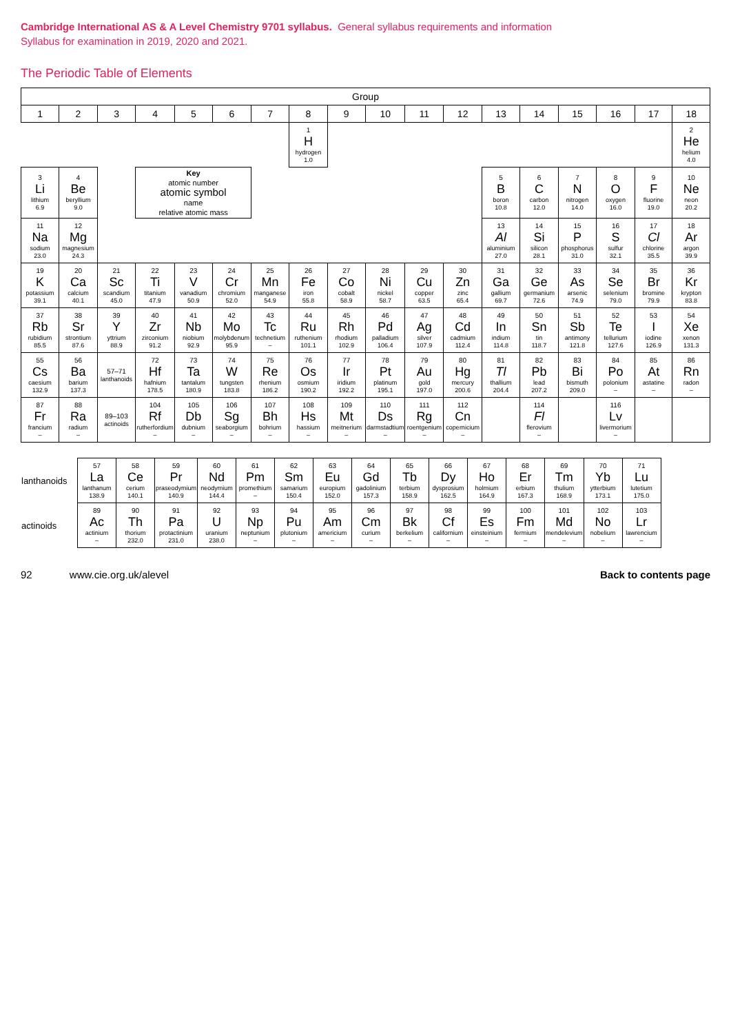Cambridge International AS & A Level Chemistry 9701 syllabus. General syllabus requirements and information
Syllabus for examination in 2019, 2020 and 2021.
The Periodic Table of Elements
| Group | | | | | | | | | | | | | | | | | |
| --- | --- | --- | --- | --- | --- | --- | --- | --- | --- | --- | --- | --- | --- | --- | --- | --- | --- |
| 1 | 2 | 3 | 4 | 5 | 6 | 7 | 8 | 9 | 10 | 11 | 12 | 13 | 14 | 15 | 16 | 17 | 18 |
| | | | | | | | 1 H hydrogen 1.0 | | | | | | | | | | 2 He helium 4.0 |
| 3 Li lithium 6.9 | 4 Be beryllium 9.0 | | Key atomic number atomic symbol name relative atomic mass | | | | | | | | | 5 B boron 10.8 | 6 C carbon 12.0 | 7 N nitrogen 14.0 | 8 O oxygen 16.0 | 9 F fluorine 19.0 | 10 Ne neon 20.2 |
| 11 Na sodium 23.0 | 12 Mg magnesium 24.3 | | | | | | | | | | | 13 Al aluminium 27.0 | 14 Si silicon 28.1 | 15 P phosphorus 31.0 | 16 S sulfur 32.1 | 17 Cl chlorine 35.5 | 18 Ar argon 39.9 |
| 19 K potassium 39.1 | 20 Ca calcium 40.1 | 21 Sc scandium 45.0 | 22 Ti titanium 47.9 | 23 V vanadium 50.9 | 24 Cr chromium 52.0 | 25 Mn manganese 54.9 | 26 Fe iron 55.8 | 27 Co cobalt 58.9 | 28 Ni nickel 58.7 | 29 Cu copper 63.5 | 30 Zn zinc 65.4 | 31 Ga gallium 69.7 | 32 Ge germanium 72.6 | 33 As arsenic 74.9 | 34 Se selenium 79.0 | 35 Br bromine 79.9 | 36 Kr krypton 83.8 |
| 37 Rb rubidium 85.5 | 38 Sr strontium 87.6 | 39 Y yttrium 88.9 | 40 Zr zirconium 91.2 | 41 Nb niobium 92.9 | 42 Mo molybdenum 95.9 | 43 Tc technetium – | 44 Ru ruthenium 101.1 | 45 Rh rhodium 102.9 | 46 Pd palladium 106.4 | 47 Ag silver 107.9 | 48 Cd cadmium 112.4 | 49 In indium 114.8 | 50 Sn tin 118.7 | 51 Sb antimony 121.8 | 52 Te tellurium 127.6 | 53 I iodine 126.9 | 54 Xe xenon 131.3 |
| 55 Cs caesium 132.9 | 56 Ba barium 137.3 | 57–71 lanthanoids | 72 Hf hafnium 178.5 | 73 Ta tantalum 180.9 | 74 W tungsten 183.8 | 75 Re rhenium 186.2 | 76 Os osmium 190.2 | 77 Ir iridium 192.2 | 78 Pt platinum 195.1 | 79 Au gold 197.0 | 80 Hg mercury 200.6 | 81 Tl thallium 204.4 | 82 Pb lead 207.2 | 83 Bi bismuth 209.0 | 84 Po polonium – | 85 At astatine – | 86 Rn radon – |
| 87 Fr francium – | 88 Ra radium – | 89–103 actinoids | 104 Rf rutherfordium – | 105 Db dubnium – | 106 Sg seaborgium – | 107 Bh bohrium – | 108 Hs hassium – | 109 Mt meitnerium – | 110 Ds darmstadtium – | 111 Rg roentgenium – | 112 Cn copernicium – | | 114 Fl flerovium – | | 116 Lv livermorium – | | |
| lanthanoids | 57 La lanthanum 138.9 | 58 Ce cerium 140.1 | 59 Pr praseodymium 140.9 | 60 Nd neodymium 144.4 | 61 Pm promethium – | 62 Sm samarium 150.4 | 63 Eu europium 152.0 | 64 Gd gadolinium 157.3 | 65 Tb terbium 158.9 | 66 Dy dysprosium 162.5 | 67 Ho holmium 164.9 | 68 Er erbium 167.3 | 69 Tm thulium 168.9 | 70 Yb ytterbium 173.1 | 71 Lu lutetium 175.0 |
| actinoids | 89 Ac actinium – | 90 Th thorium 232.0 | 91 Pa protactinium 231.0 | 92 U uranium 238.0 | 93 Np neptunium – | 94 Pu plutonium – | 95 Am americium – | 96 Cm curium – | 97 Bk berkelium – | 98 Cf californium – | 99 Es einsteinium – | 100 Fm fermium – | 101 Md mendelevium – | 102 No nobelium – | 103 Lr lawrencium – |
92 www.cie.org.uk/alevel Back to contents page